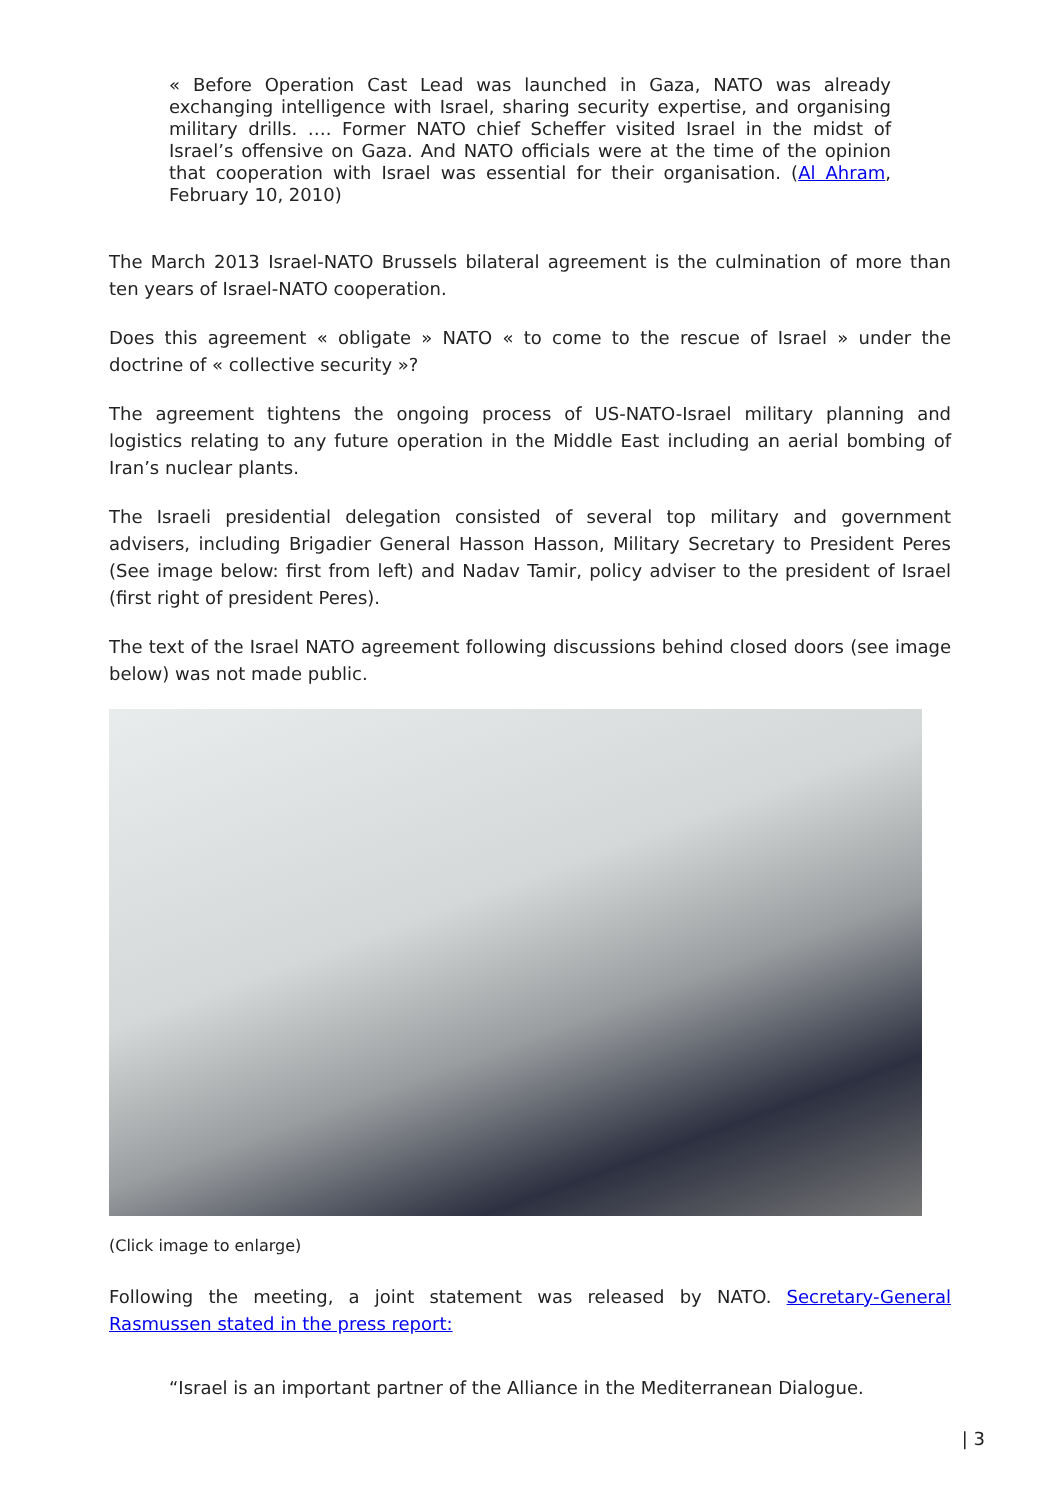« Before Operation Cast Lead was launched in Gaza, NATO was already exchanging intelligence with Israel, sharing security expertise, and organising military drills. …. Former NATO chief Scheffer visited Israel in the midst of Israel’s offensive on Gaza. And NATO officials were at the time of the opinion that cooperation with Israel was essential for their organisation. (Al Ahram, February 10, 2010)
The March 2013 Israel-NATO Brussels bilateral agreement is the culmination of more than ten years of Israel-NATO cooperation.
Does this agreement « obligate » NATO « to come to the rescue of Israel » under the doctrine of « collective security »?
The agreement tightens the ongoing process of US-NATO-Israel military planning and logistics relating to any future operation in the Middle East including an aerial bombing of Iran’s nuclear plants.
The Israeli presidential delegation consisted of several top military and government advisers, including Brigadier General Hasson Hasson, Military Secretary to President Peres (See image below: first from left) and Nadav Tamir, policy adviser to the president of Israel (first right of president Peres).
The text of the Israel NATO agreement following discussions behind closed doors (see image below) was not made public.
(Click image to enlarge)
Following the meeting, a joint statement was released by NATO. Secretary-General Rasmussen stated in the press report:
“Israel is an important partner of the Alliance in the Mediterranean Dialogue.
| 3